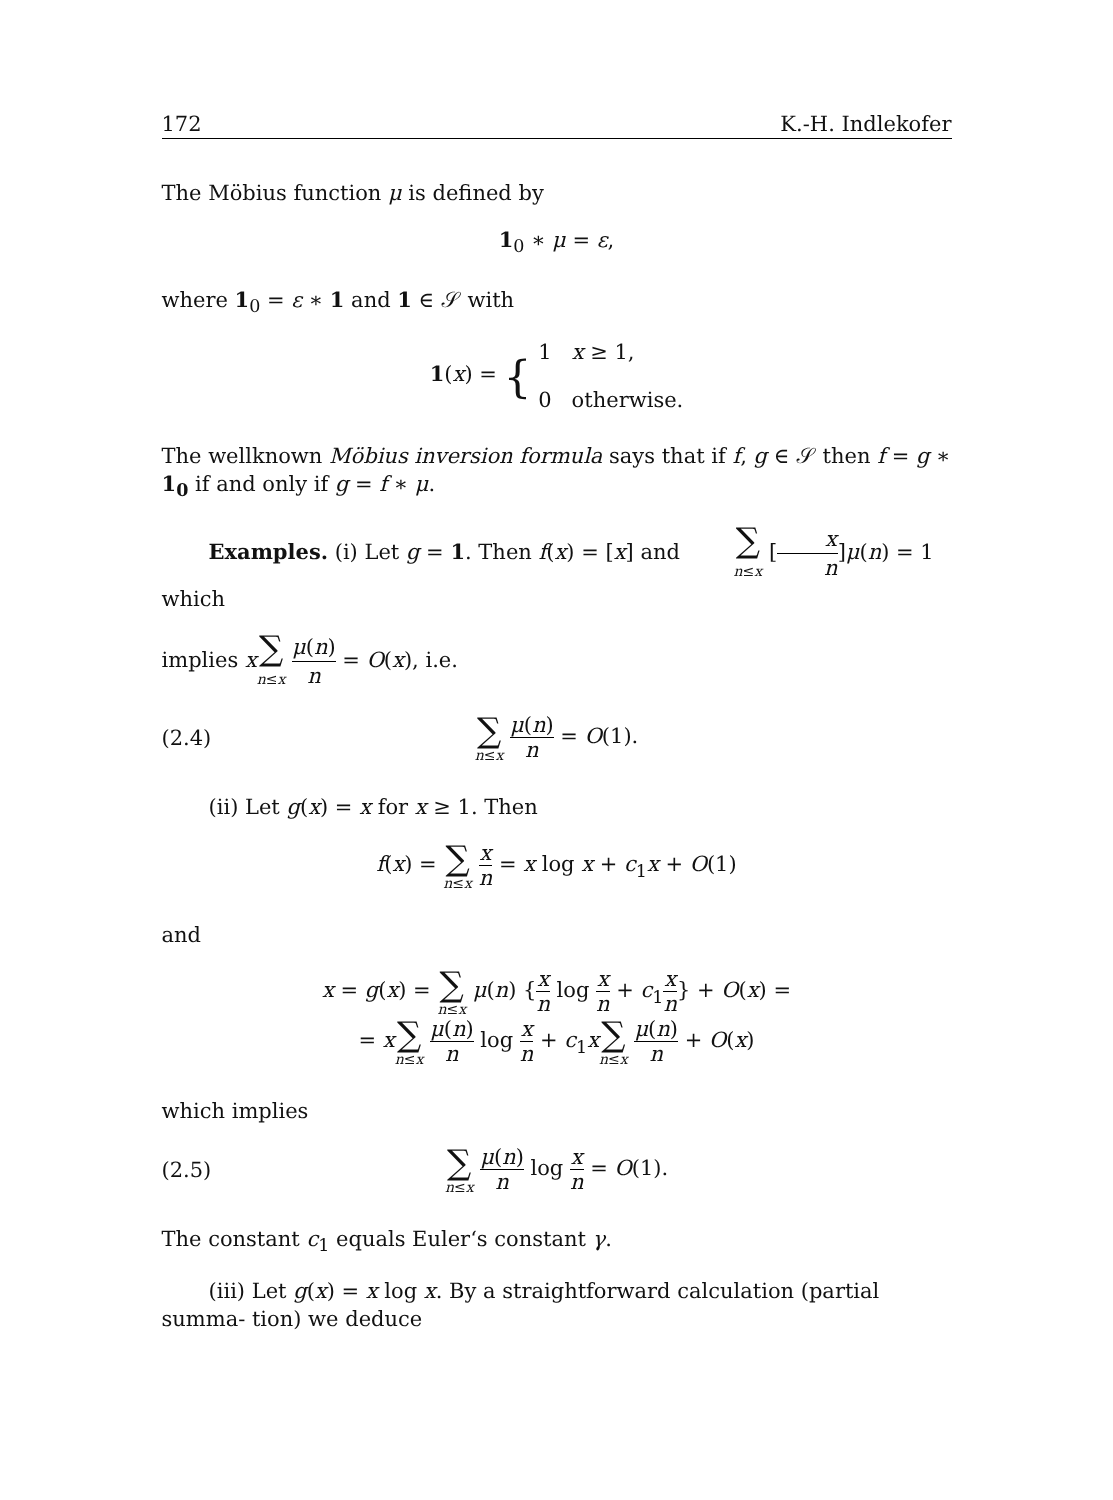172 K.-H. Indlekofer
The Möbius function μ is defined by
1<sub>0</sub> ∗ μ = ε,
where 1<sub>0</sub> = ε ∗ 1 and 1 ∈ 𝒮 with
1(x) = { 1 x ≥ 1,
0 otherwise.
The wellknown Möbius inversion formula says that if f, g ∈ 𝒮 then f = g ∗ 1<sub>0</sub> if and only if g = f ∗ μ.
Examples. (i) Let g = 1. Then f(x) = [x] and ∑ n≤x [x n]μ(n) = 1 which
implies x∑ n≤x μ(n) n = O(x), i.e.
(2.4)
∑ n≤x μ(n) n = O(1).
(ii) Let g(x) = x for x ≥ 1. Then
f(x) = ∑ n≤x x n = x log x + c<sub>1</sub>x + O(1)
and
x = g(x) = ∑ n≤x μ(n) {x n log x n + c<sub>1</sub>x n} + O(x) =
= x∑ n≤x μ(n) n log x n + c<sub>1</sub>x∑ n≤x μ(n) n + O(x)
which implies
(2.5)
∑ n≤x μ(n) n log x n = O(1).
The constant c<sub>1</sub> equals Euler‘s constant γ.
(iii) Let g(x) = x log x. By a straightforward calculation (partial summa- tion) we deduce